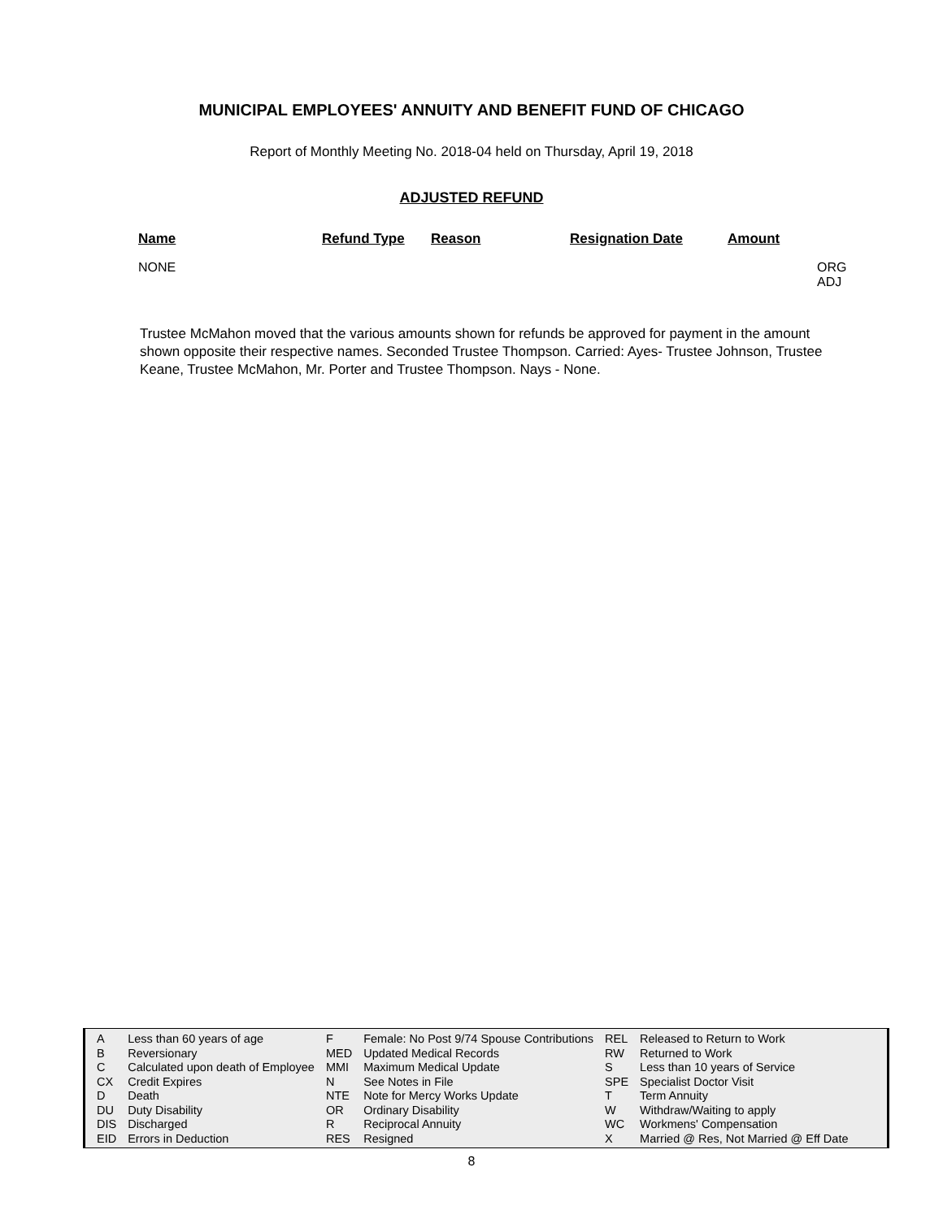MUNICIPAL EMPLOYEES' ANNUITY AND BENEFIT FUND OF CHICAGO
Report of Monthly Meeting No. 2018-04 held on Thursday, April 19, 2018
ADJUSTED REFUND
| Name | Refund Type | Reason | Resignation Date | Amount | |
| --- | --- | --- | --- | --- | --- |
| NONE | | | | | ORG ADJ |
Trustee McMahon moved that the various amounts shown for refunds be approved for payment in the amount shown opposite their respective names. Seconded Trustee Thompson. Carried: Ayes- Trustee Johnson, Trustee Keane, Trustee McMahon, Mr. Porter and Trustee Thompson. Nays - None.
| A | Less than 60 years of age | F | Female: No Post 9/74 Spouse Contributions | REL | Released to Return to Work |
| B | Reversionary | MED | Updated Medical Records | RW | Returned to Work |
| C | Calculated upon death of Employee | MMI | Maximum Medical Update | S | Less than 10 years of Service |
| CX | Credit Expires | N | See Notes in File | SPE | Specialist Doctor Visit |
| D | Death | NTE | Note for Mercy Works Update | T | Term Annuity |
| DU | Duty Disability | OR | Ordinary Disability | W | Withdraw/Waiting to apply |
| DIS | Discharged | R | Reciprocal Annuity | WC | Workmens' Compensation |
| EID | Errors in Deduction | RES | Resigned | X | Married @ Res, Not Married @ Eff Date |
8